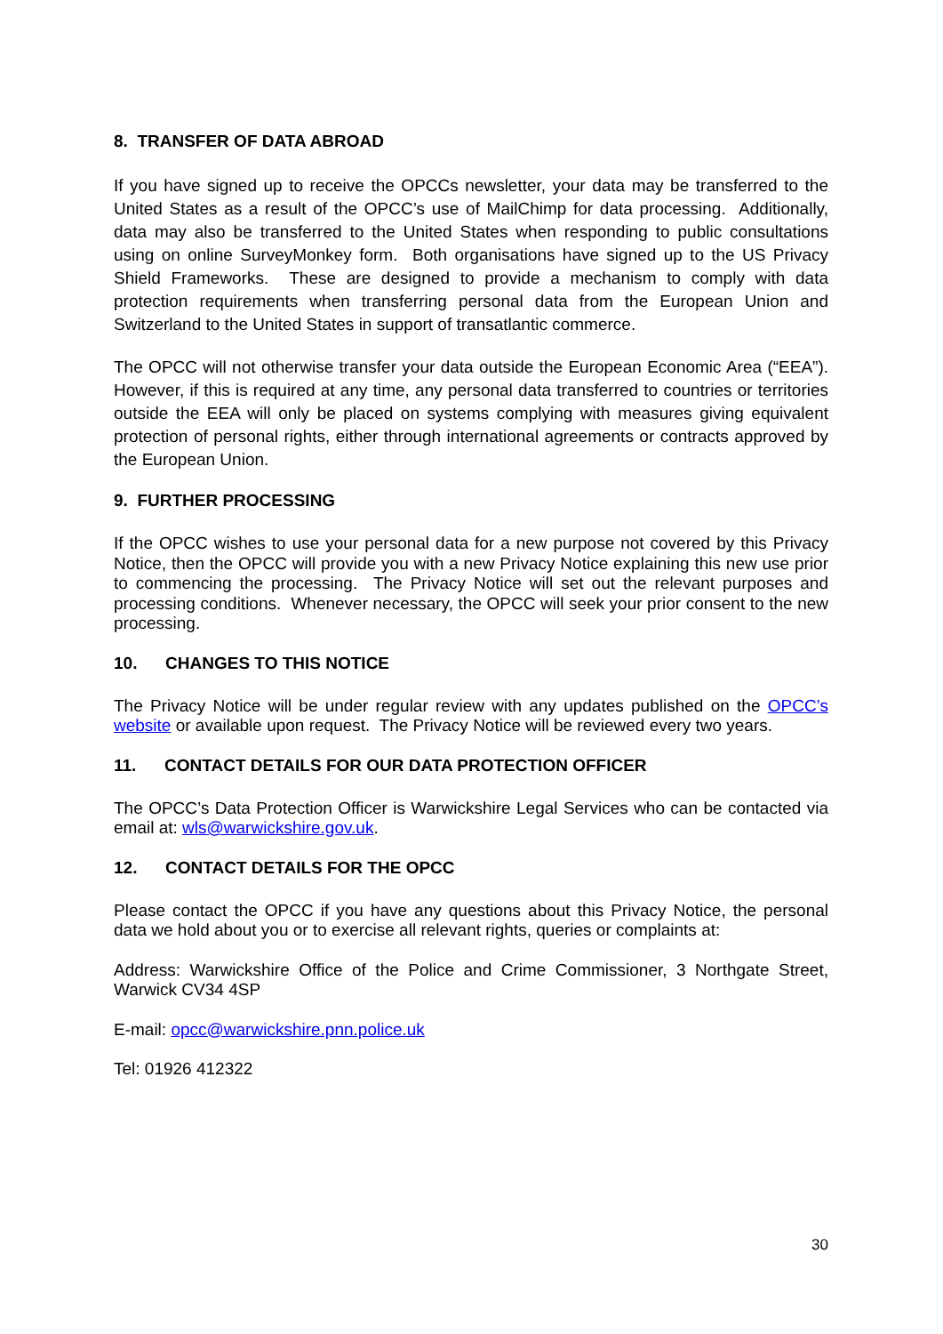8. TRANSFER OF DATA ABROAD
If you have signed up to receive the OPCCs newsletter, your data may be transferred to the United States as a result of the OPCC’s use of MailChimp for data processing. Additionally, data may also be transferred to the United States when responding to public consultations using on online SurveyMonkey form. Both organisations have signed up to the US Privacy Shield Frameworks. These are designed to provide a mechanism to comply with data protection requirements when transferring personal data from the European Union and Switzerland to the United States in support of transatlantic commerce.
The OPCC will not otherwise transfer your data outside the European Economic Area (“EEA”). However, if this is required at any time, any personal data transferred to countries or territories outside the EEA will only be placed on systems complying with measures giving equivalent protection of personal rights, either through international agreements or contracts approved by the European Union.
9. FURTHER PROCESSING
If the OPCC wishes to use your personal data for a new purpose not covered by this Privacy Notice, then the OPCC will provide you with a new Privacy Notice explaining this new use prior to commencing the processing. The Privacy Notice will set out the relevant purposes and processing conditions. Whenever necessary, the OPCC will seek your prior consent to the new processing.
10. CHANGES TO THIS NOTICE
The Privacy Notice will be under regular review with any updates published on the OPCC’s website or available upon request. The Privacy Notice will be reviewed every two years.
11. CONTACT DETAILS FOR OUR DATA PROTECTION OFFICER
The OPCC’s Data Protection Officer is Warwickshire Legal Services who can be contacted via email at: wls@warwickshire.gov.uk.
12. CONTACT DETAILS FOR THE OPCC
Please contact the OPCC if you have any questions about this Privacy Notice, the personal data we hold about you or to exercise all relevant rights, queries or complaints at:
Address: Warwickshire Office of the Police and Crime Commissioner, 3 Northgate Street, Warwick CV34 4SP
E-mail: opcc@warwickshire.pnn.police.uk
Tel: 01926 412322
30